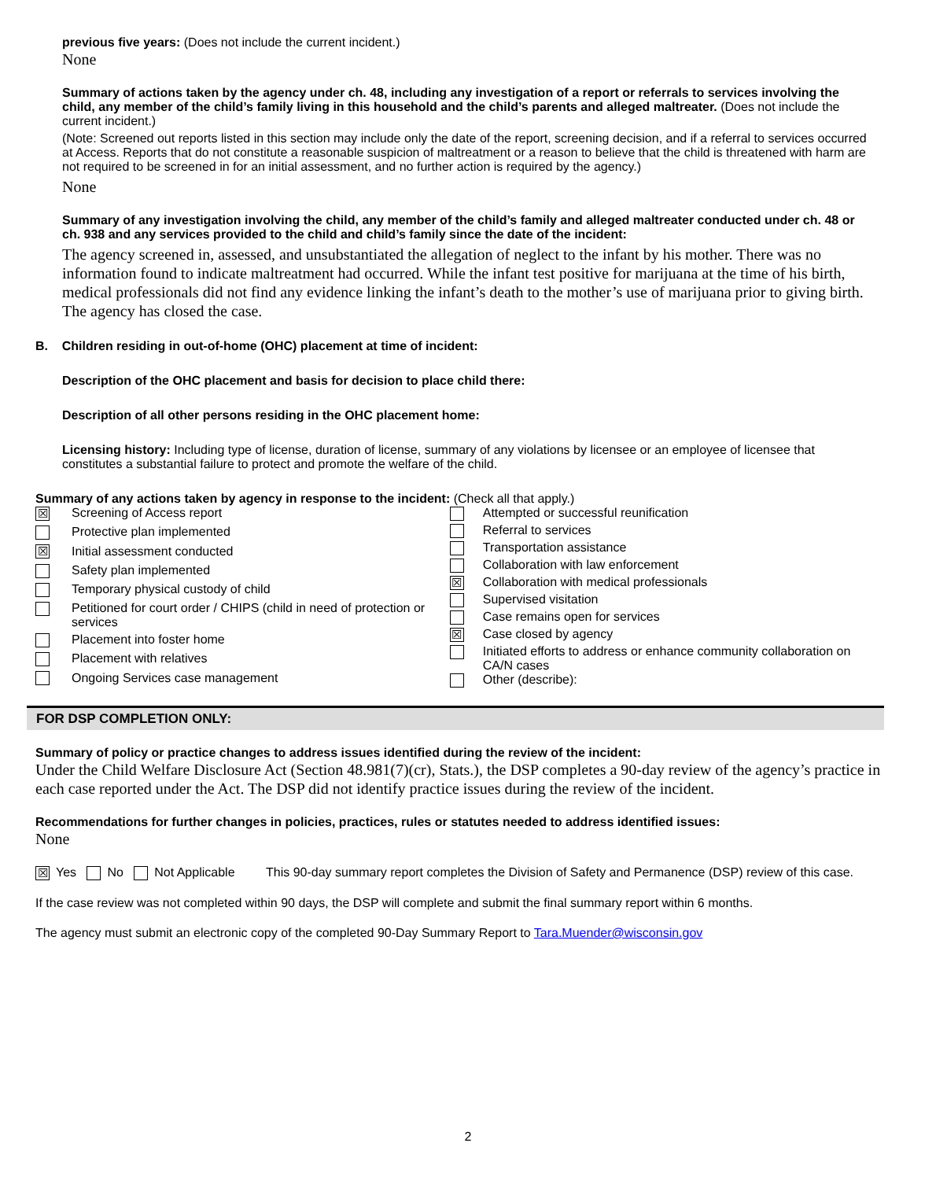previous five years: (Does not include the current incident.)
None
Summary of actions taken by the agency under ch. 48, including any investigation of a report or referrals to services involving the child, any member of the child’s family living in this household and the child’s parents and alleged maltreater. (Does not include the current incident.)
(Note: Screened out reports listed in this section may include only the date of the report, screening decision, and if a referral to services occurred at Access. Reports that do not constitute a reasonable suspicion of maltreatment or a reason to believe that the child is threatened with harm are not required to be screened in for an initial assessment, and no further action is required by the agency.)
None
Summary of any investigation involving the child, any member of the child’s family and alleged maltreater conducted under ch. 48 or ch. 938 and any services provided to the child and child’s family since the date of the incident:
The agency screened in, assessed, and unsubstantiated the allegation of neglect to the infant by his mother. There was no information found to indicate maltreatment had occurred. While the infant test positive for marijuana at the time of his birth, medical professionals did not find any evidence linking the infant’s death to the mother’s use of marijuana prior to giving birth. The agency has closed the case.
B. Children residing in out-of-home (OHC) placement at time of incident:
Description of the OHC placement and basis for decision to place child there:
Description of all other persons residing in the OHC placement home:
Licensing history: Including type of license, duration of license, summary of any violations by licensee or an employee of licensee that constitutes a substantial failure to protect and promote the welfare of the child.
Summary of any actions taken by agency in response to the incident: (Check all that apply.)
| ☒ | Screening of Access report |
| | Protective plan implemented |
| ☒ | Initial assessment conducted |
| | Safety plan implemented |
| | Temporary physical custody of child |
| | Petitioned for court order / CHIPS (child in need of protection or services |
| | Placement into foster home |
| | Placement with relatives |
| | Ongoing Services case management |
| | Attempted or successful reunification |
| | Referral to services |
| | Transportation assistance |
| | Collaboration with law enforcement |
| ☒ | Collaboration with medical professionals |
| | Supervised visitation |
| | Case remains open for services |
| ☒ | Case closed by agency |
| | Initiated efforts to address or enhance community collaboration on CA/N cases |
| | Other (describe): |
FOR DSP COMPLETION ONLY:
Summary of policy or practice changes to address issues identified during the review of the incident:
Under the Child Welfare Disclosure Act (Section 48.981(7)(cr), Stats.), the DSP completes a 90-day review of the agency’s practice in each case reported under the Act. The DSP did not identify practice issues during the review of the incident.
Recommendations for further changes in policies, practices, rules or statutes needed to address identified issues:
None
☒ Yes No Not Applicable This 90-day summary report completes the Division of Safety and Permanence (DSP) review of this case.
If the case review was not completed within 90 days, the DSP will complete and submit the final summary report within 6 months.
The agency must submit an electronic copy of the completed 90-Day Summary Report to Tara.Muender@wisconsin.gov
2